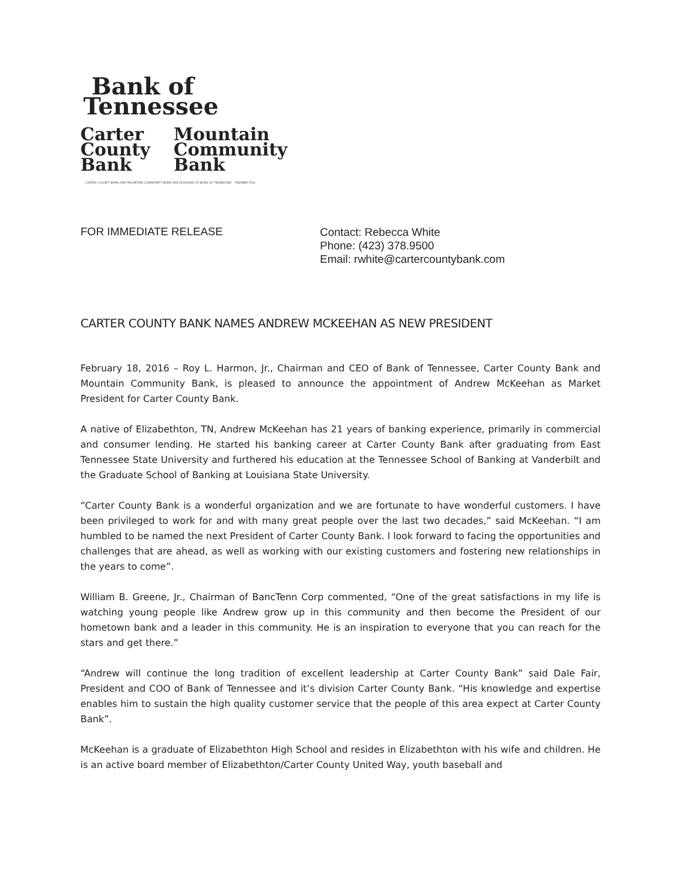Bank of
Tennessee
Carter
County
Bank
Mountain
Community
Bank
CARTER COUNTY BANK AND MOUNTAIN COMMUNITY BANK ARE DIVISIONS OF BANK OF TENNESSEE MEMBER FDIC
FOR IMMEDIATE RELEASE
Contact: Rebecca White
Phone: (423) 378.9500
Email: rwhite@cartercountybank.com
CARTER COUNTY BANK NAMES ANDREW MCKEEHAN AS NEW PRESIDENT
February 18, 2016 – Roy L. Harmon, Jr., Chairman and CEO of Bank of Tennessee, Carter County Bank and Mountain Community Bank, is pleased to announce the appointment of Andrew McKeehan as Market President for Carter County Bank.
A native of Elizabethton, TN, Andrew McKeehan has 21 years of banking experience, primarily in commercial and consumer lending. He started his banking career at Carter County Bank after graduating from East Tennessee State University and furthered his education at the Tennessee School of Banking at Vanderbilt and the Graduate School of Banking at Louisiana State University.
“Carter County Bank is a wonderful organization and we are fortunate to have wonderful customers. I have been privileged to work for and with many great people over the last two decades,” said McKeehan. “I am humbled to be named the next President of Carter County Bank. I look forward to facing the opportunities and challenges that are ahead, as well as working with our existing customers and fostering new relationships in the years to come”.
William B. Greene, Jr., Chairman of BancTenn Corp commented, “One of the great satisfactions in my life is watching young people like Andrew grow up in this community and then become the President of our hometown bank and a leader in this community. He is an inspiration to everyone that you can reach for the stars and get there.”
“Andrew will continue the long tradition of excellent leadership at Carter County Bank” said Dale Fair, President and COO of Bank of Tennessee and it’s division Carter County Bank. “His knowledge and expertise enables him to sustain the high quality customer service that the people of this area expect at Carter County Bank”.
McKeehan is a graduate of Elizabethton High School and resides in Elizabethton with his wife and children. He is an active board member of Elizabethton/Carter County United Way, youth baseball and